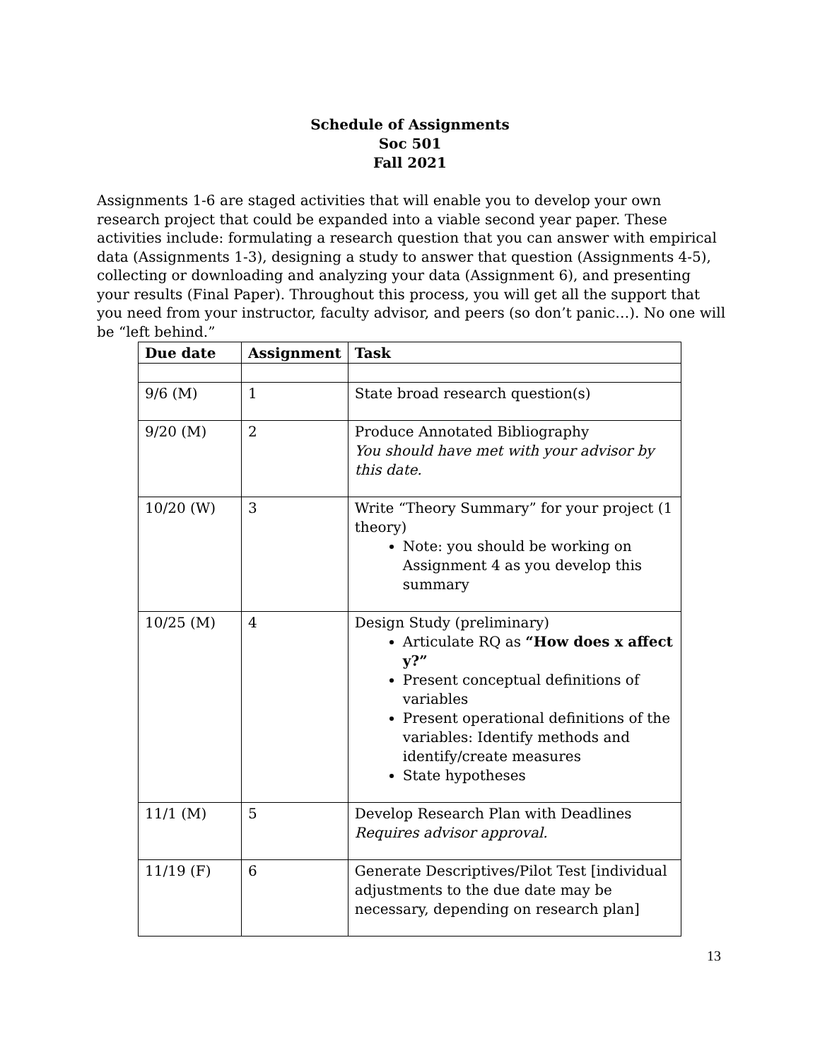Schedule of Assignments
Soc 501
Fall 2021
Assignments 1-6 are staged activities that will enable you to develop your own research project that could be expanded into a viable second year paper. These activities include: formulating a research question that you can answer with empirical data (Assignments 1-3), designing a study to answer that question (Assignments 4-5), collecting or downloading and analyzing your data (Assignment 6), and presenting your results (Final Paper). Throughout this process, you will get all the support that you need from your instructor, faculty advisor, and peers (so don’t panic…). No one will be “left behind.”
| Due date | Assignment | Task |
| --- | --- | --- |
| 9/6 (M) | 1 | State broad research question(s) |
| 9/20 (M) | 2 | Produce Annotated Bibliography You should have met with your advisor by this date. |
| 10/20 (W) | 3 | Write “Theory Summary” for your project (1 theory) Note: you should be working on Assignment 4 as you develop this summary |
| 10/25 (M) | 4 | Design Study (preliminary) Articulate RQ as “How does x affect y?” Present conceptual definitions of variables Present operational definitions of the variables: Identify methods and identify/create measures State hypotheses |
| 11/1 (M) | 5 | Develop Research Plan with Deadlines Requires advisor approval. |
| 11/19 (F) | 6 | Generate Descriptives/Pilot Test [individual adjustments to the due date may be necessary, depending on research plan] |
13